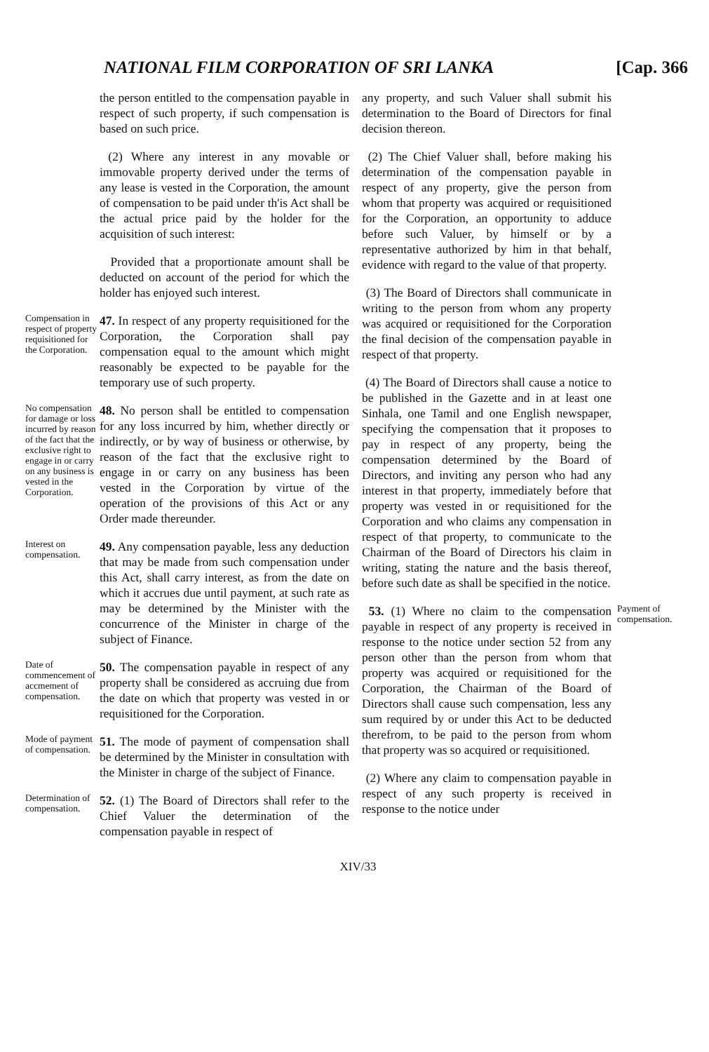NATIONAL FILM CORPORATION OF SRI LANKA [Cap. 366
the person entitled to the compensation payable in respect of such property, if such compensation is based on such price.
(2) Where any interest in any movable or immovable property derived under the terms of any lease is vested in the Corporation, the amount of compensation to be paid under th'is Act shall be the actual price paid by the holder for the acquisition of such interest:
Provided that a proportionate amount shall be deducted on account of the period for which the holder has enjoyed such interest.
Compensation in respect of property requisitioned for the Corporation.
47. In respect of any property requisitioned for the Corporation, the Corporation shall pay compensation equal to the amount which might reasonably be expected to be payable for the temporary use of such property.
No compensation for damage or loss incurred by reason of the fact that the exclusive right to engage in or carry on any business is vested in the Corporation.
48. No person shall be entitled to compensation for any loss incurred by him, whether directly or indirectly, or by way of business or otherwise, by reason of the fact that the exclusive right to engage in or carry on any business has been vested in the Corporation by virtue of the operation of the provisions of this Act or any Order made thereunder.
Interest on compensation.
49. Any compensation payable, less any deduction that may be made from such compensation under this Act, shall carry interest, as from the date on which it accrues due until payment, at such rate as may be determined by the Minister with the concurrence of the Minister in charge of the subject of Finance.
Date of commencement of accmement of compensation.
50. The compensation payable in respect of any property shall be considered as accruing due from the date on which that property was vested in or requisitioned for the Corporation.
Mode of payment of compensation.
51. The mode of payment of compensation shall be determined by the Minister in consultation with the Minister in charge of the subject of Finance.
Determination of compensation.
52. (1) The Board of Directors shall refer to the Chief Valuer the determination of the compensation payable in respect of
any property, and such Valuer shall submit his determination to the Board of Directors for final decision thereon.
(2) The Chief Valuer shall, before making his determination of the compensation payable in respect of any property, give the person from whom that property was acquired or requisitioned for the Corporation, an opportunity to adduce before such Valuer, by himself or by a representative authorized by him in that behalf, evidence with regard to the value of that property.
(3) The Board of Directors shall communicate in writing to the person from whom any property was acquired or requisitioned for the Corporation the final decision of the compensation payable in respect of that property.
(4) The Board of Directors shall cause a notice to be published in the Gazette and in at least one Sinhala, one Tamil and one English newspaper, specifying the compensation that it proposes to pay in respect of any property, being the compensation determined by the Board of Directors, and inviting any person who had any interest in that property, immediately before that property was vested in or requisitioned for the Corporation and who claims any compensation in respect of that property, to communicate to the Chairman of the Board of Directors his claim in writing, stating the nature and the basis thereof, before such date as shall be specified in the notice.
53. (1) Where no claim to the compensation payable in respect of any property is received in response to the notice under section 52 from any person other than the person from whom that property was acquired or requisitioned for the Corporation, the Chairman of the Board of Directors shall cause such compensation, less any sum required by or under this Act to be deducted therefrom, to be paid to the person from whom that property was so acquired or requisitioned.
(2) Where any claim to compensation payable in respect of any such property is received in response to the notice under
Payment of compensation.
XIV/33